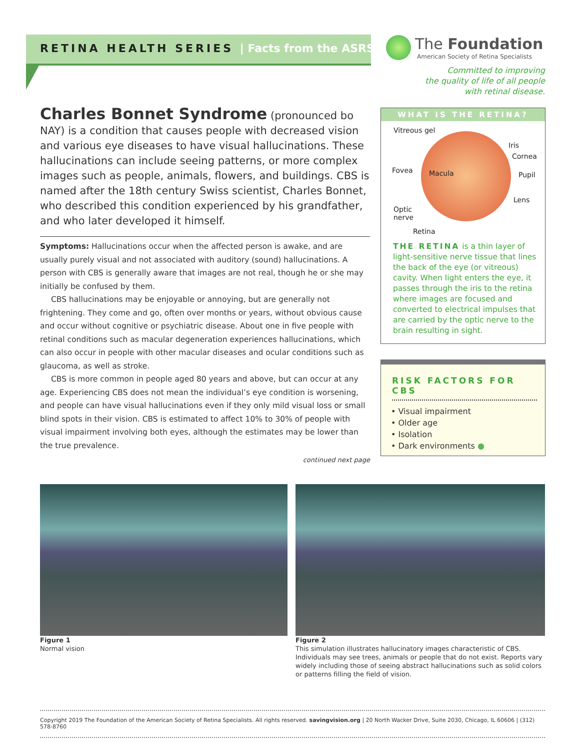RETINA HEALTH SERIES | Facts from the ASRS
The Foundation
American Society of Retina Specialists
Committed to improving
the quality of life of all people
with retinal disease.
Charles Bonnet Syndrome (pronounced bo NAY) is a condition that causes people with decreased vision and various eye diseases to have visual hallucinations. These hallucinations can include seeing patterns, or more complex images such as people, animals, flowers, and buildings. CBS is named after the 18th century Swiss scientist, Charles Bonnet, who described this condition experienced by his grandfather, and who later developed it himself.
Symptoms: Hallucinations occur when the affected person is awake, and are usually purely visual and not associated with auditory (sound) hallucinations. A person with CBS is generally aware that images are not real, though he or she may initially be confused by them.
CBS hallucinations may be enjoyable or annoying, but are generally not frightening. They come and go, often over months or years, without obvious cause and occur without cognitive or psychiatric disease. About one in five people with retinal conditions such as macular degeneration experiences hallucinations, which can also occur in people with other macular diseases and ocular conditions such as glaucoma, as well as stroke.
CBS is more common in people aged 80 years and above, but can occur at any age. Experiencing CBS does not mean the individual’s eye condition is worsening, and people can have visual hallucinations even if they only mild visual loss or small blind spots in their vision. CBS is estimated to affect 10% to 30% of people with visual impairment involving both eyes, although the estimates may be lower than the true prevalence.
continued next page
WHAT IS THE RETINA?
Vitreous gel
Iris
Cornea
Fovea Macula Pupil
Lens
Optic
nerve
Retina
THE RETINA is a thin layer of light-sensitive nerve tissue that lines the back of the eye (or vitreous) cavity. When light enters the eye, it passes through the iris to the retina where images are focused and converted to electrical impulses that are carried by the optic nerve to the brain resulting in sight.
RISK FACTORS FOR CBS
• Visual impairment
• Older age
• Isolation
• Dark environments ●
Figure 1
Normal vision
Figure 2
This simulation illustrates hallucinatory images characteristic of CBS. Individuals may see trees, animals or people that do not exist. Reports vary widely including those of seeing abstract hallucinations such as solid colors or patterns filling the field of vision.
Copyright 2019 The Foundation of the American Society of Retina Specialists. All rights reserved. savingvision.org | 20 North Wacker Drive, Suite 2030, Chicago, IL 60606 | (312) 578-8760